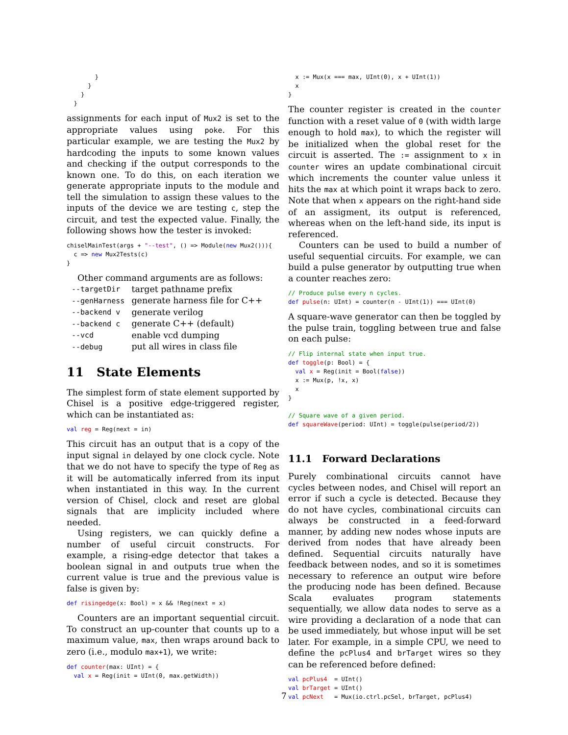}
      }
    }
  }
assignments for each input of Mux2 is set to the appropriate values using poke. For this particular example, we are testing the Mux2 by hardcoding the inputs to some known values and checking if the output corresponds to the known one. To do this, on each iteration we generate appropriate inputs to the module and tell the simulation to assign these values to the inputs of the device we are testing c, step the circuit, and test the expected value. Finally, the following shows how the tester is invoked:
chiselMainTest(args + "--test", () => Module(new Mux2())){
  c => new Mux2Tests(c)
}
Other command arguments are as follows:
| --targetDir | target pathname prefix |
| --genHarness | generate harness file for C++ |
| --backend v | generate verilog |
| --backend c | generate C++ (default) |
| --vcd | enable vcd dumping |
| --debug | put all wires in class file |
11 State Elements
The simplest form of state element supported by Chisel is a positive edge-triggered register, which can be instantiated as:
val reg = Reg(next = in)
This circuit has an output that is a copy of the input signal in delayed by one clock cycle. Note that we do not have to specify the type of Reg as it will be automatically inferred from its input when instantiated in this way. In the current version of Chisel, clock and reset are global signals that are implicity included where needed.
Using registers, we can quickly define a number of useful circuit constructs. For example, a rising-edge detector that takes a boolean signal in and outputs true when the current value is true and the previous value is false is given by:
def risingedge(x: Bool) = x && !Reg(next = x)
Counters are an important sequential circuit. To construct an up-counter that counts up to a maximum value, max, then wraps around back to zero (i.e., modulo max+1), we write:
def counter(max: UInt) = {
  val x = Reg(init = UInt(0, max.getWidth))
  x := Mux(x === max, UInt(0), x + UInt(1))
  x
}
The counter register is created in the counter function with a reset value of 0 (with width large enough to hold max), to which the register will be initialized when the global reset for the circuit is asserted. The := assignment to x in counter wires an update combinational circuit which increments the counter value unless it hits the max at which point it wraps back to zero. Note that when x appears on the right-hand side of an assigment, its output is referenced, whereas when on the left-hand side, its input is referenced.
Counters can be used to build a number of useful sequential circuits. For example, we can build a pulse generator by outputting true when a counter reaches zero:
// Produce pulse every n cycles.
def pulse(n: UInt) = counter(n - UInt(1)) === UInt(0)
A square-wave generator can then be toggled by the pulse train, toggling between true and false on each pulse:
// Flip internal state when input true.
def toggle(p: Bool) = {
  val x = Reg(init = Bool(false))
  x := Mux(p, !x, x)
  x
}

// Square wave of a given period.
def squareWave(period: UInt) = toggle(pulse(period/2))
11.1 Forward Declarations
Purely combinational circuits cannot have cycles between nodes, and Chisel will report an error if such a cycle is detected. Because they do not have cycles, combinational circuits can always be constructed in a feed-forward manner, by adding new nodes whose inputs are derived from nodes that have already been defined. Sequential circuits naturally have feedback between nodes, and so it is sometimes necessary to reference an output wire before the producing node has been defined. Because Scala evaluates program statements sequentially, we allow data nodes to serve as a wire providing a declaration of a node that can be used immediately, but whose input will be set later. For example, in a simple CPU, we need to define the pcPlus4 and brTarget wires so they can be referenced before defined:
val pcPlus4  = UInt()
val brTarget = UInt()
val pcNext   = Mux(io.ctrl.pcSel, brTarget, pcPlus4)
7